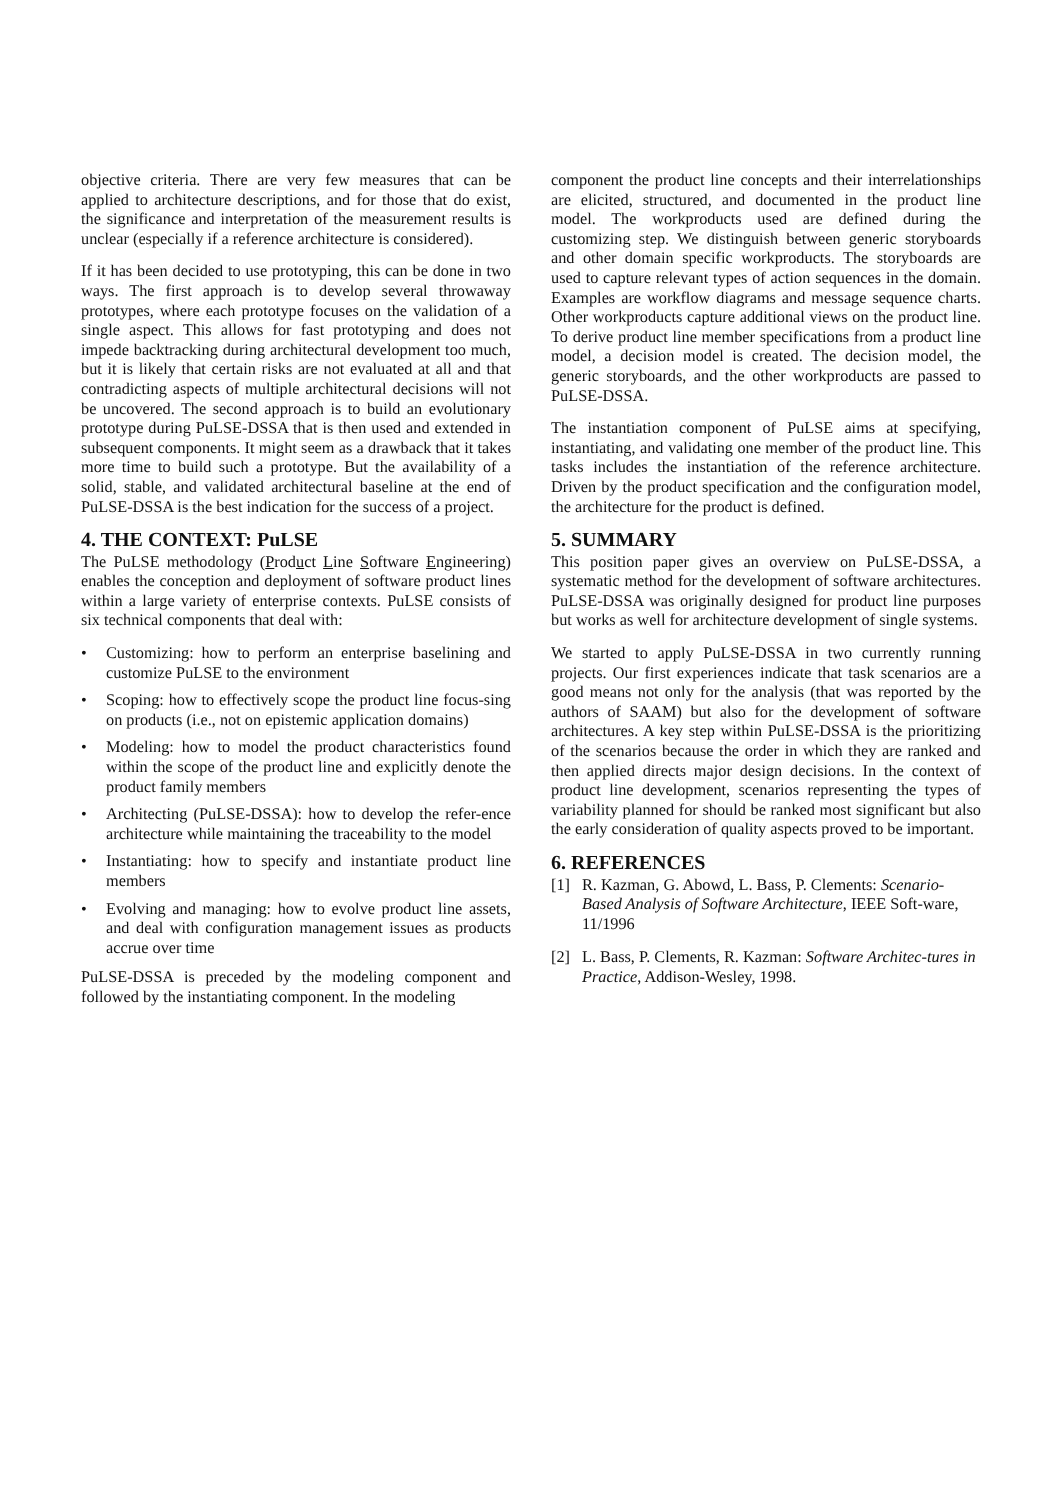objective criteria. There are very few measures that can be applied to architecture descriptions, and for those that do exist, the significance and interpretation of the measurement results is unclear (especially if a reference architecture is considered).
If it has been decided to use prototyping, this can be done in two ways. The first approach is to develop several throwaway prototypes, where each prototype focuses on the validation of a single aspect. This allows for fast prototyping and does not impede backtracking during architectural development too much, but it is likely that certain risks are not evaluated at all and that contradicting aspects of multiple architectural decisions will not be uncovered. The second approach is to build an evolutionary prototype during PuLSE-DSSA that is then used and extended in subsequent components. It might seem as a drawback that it takes more time to build such a prototype. But the availability of a solid, stable, and validated architectural baseline at the end of PuLSE-DSSA is the best indication for the success of a project.
4. THE CONTEXT: PuLSE
The PuLSE methodology (Product Line Software Engineering) enables the conception and deployment of software product lines within a large variety of enterprise contexts. PuLSE consists of six technical components that deal with:
• Customizing: how to perform an enterprise baselining and customize PuLSE to the environment
• Scoping: how to effectively scope the product line focus-sing on products (i.e., not on epistemic application domains)
• Modeling: how to model the product characteristics found within the scope of the product line and explicitly denote the product family members
• Architecting (PuLSE-DSSA): how to develop the refer-ence architecture while maintaining the traceability to the model
• Instantiating: how to specify and instantiate product line members
• Evolving and managing: how to evolve product line assets, and deal with configuration management issues as products accrue over time
PuLSE-DSSA is preceded by the modeling component and followed by the instantiating component. In the modeling
component the product line concepts and their interrelationships are elicited, structured, and documented in the product line model. The workproducts used are defined during the customizing step. We distinguish between generic storyboards and other domain specific workproducts. The storyboards are used to capture relevant types of action sequences in the domain. Examples are workflow diagrams and message sequence charts. Other workproducts capture additional views on the product line. To derive product line member specifications from a product line model, a decision model is created. The decision model, the generic storyboards, and the other workproducts are passed to PuLSE-DSSA.
The instantiation component of PuLSE aims at specifying, instantiating, and validating one member of the product line. This tasks includes the instantiation of the reference architecture. Driven by the product specification and the configuration model, the architecture for the product is defined.
5. SUMMARY
This position paper gives an overview on PuLSE-DSSA, a systematic method for the development of software architectures. PuLSE-DSSA was originally designed for product line purposes but works as well for architecture development of single systems.
We started to apply PuLSE-DSSA in two currently running projects. Our first experiences indicate that task scenarios are a good means not only for the analysis (that was reported by the authors of SAAM) but also for the development of software architectures. A key step within PuLSE-DSSA is the prioritizing of the scenarios because the order in which they are ranked and then applied directs major design decisions. In the context of product line development, scenarios representing the types of variability planned for should be ranked most significant but also the early consideration of quality aspects proved to be important.
6. REFERENCES
[1] R. Kazman, G. Abowd, L. Bass, P. Clements: Scenario-Based Analysis of Software Architecture, IEEE Soft-ware, 11/1996
[2] L. Bass, P. Clements, R. Kazman: Software Architec-tures in Practice, Addison-Wesley, 1998.